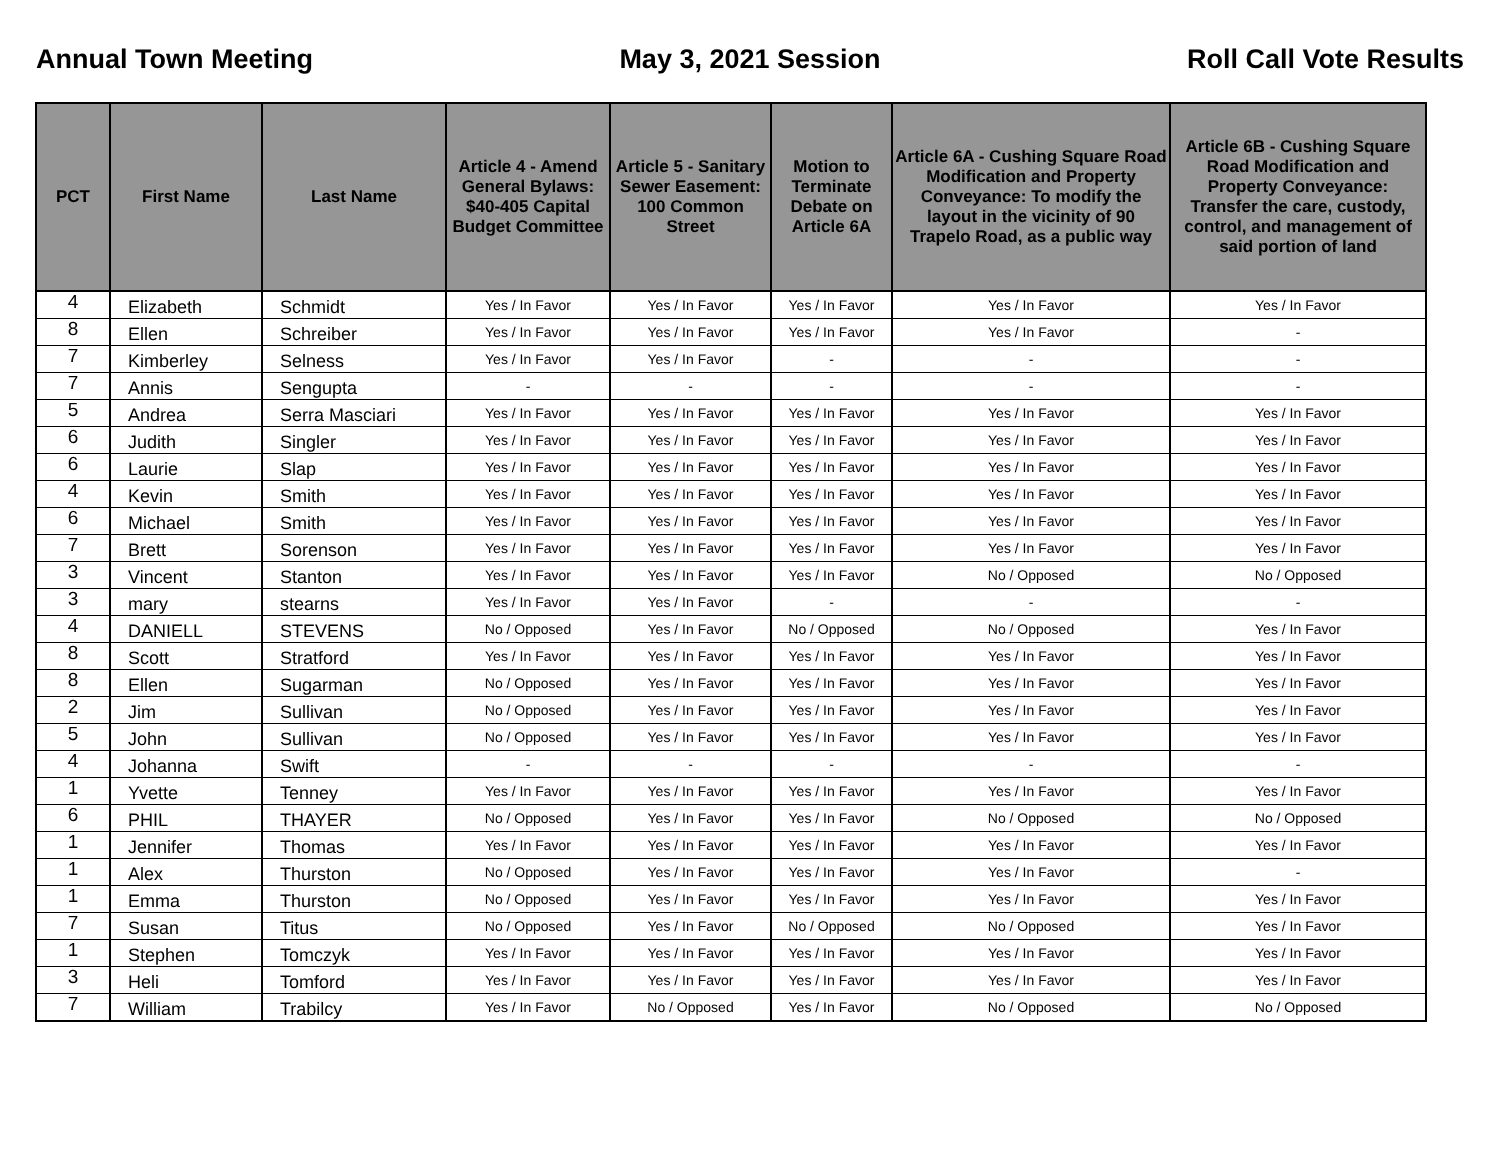Annual Town Meeting May 3, 2021 Session Roll Call Vote Results
| PCT | First Name | Last Name | Article 4 - Amend General Bylaws: $40-405 Capital Budget Committee | Article 5 - Sanitary Sewer Easement: 100 Common Street | Motion to Terminate Debate on Article 6A | Article 6A - Cushing Square Road Modification and Property Conveyance: To modify the layout in the vicinity of 90 Trapelo Road, as a public way | Article 6B - Cushing Square Road Modification and Property Conveyance: Transfer the care, custody, control, and management of said portion of land |
| --- | --- | --- | --- | --- | --- | --- | --- |
| 4 | Elizabeth | Schmidt | Yes / In Favor | Yes / In Favor | Yes / In Favor | Yes / In Favor | Yes / In Favor |
| 8 | Ellen | Schreiber | Yes / In Favor | Yes / In Favor | Yes / In Favor | Yes / In Favor | - |
| 7 | Kimberley | Selness | Yes / In Favor | Yes / In Favor | - | - | - |
| 7 | Annis | Sengupta | - | - | - | - | - |
| 5 | Andrea | Serra Masciari | Yes / In Favor | Yes / In Favor | Yes / In Favor | Yes / In Favor | Yes / In Favor |
| 6 | Judith | Singler | Yes / In Favor | Yes / In Favor | Yes / In Favor | Yes / In Favor | Yes / In Favor |
| 6 | Laurie | Slap | Yes / In Favor | Yes / In Favor | Yes / In Favor | Yes / In Favor | Yes / In Favor |
| 4 | Kevin | Smith | Yes / In Favor | Yes / In Favor | Yes / In Favor | Yes / In Favor | Yes / In Favor |
| 6 | Michael | Smith | Yes / In Favor | Yes / In Favor | Yes / In Favor | Yes / In Favor | Yes / In Favor |
| 7 | Brett | Sorenson | Yes / In Favor | Yes / In Favor | Yes / In Favor | Yes / In Favor | Yes / In Favor |
| 3 | Vincent | Stanton | Yes / In Favor | Yes / In Favor | Yes / In Favor | No / Opposed | No / Opposed |
| 3 | mary | stearns | Yes / In Favor | Yes / In Favor | - | - | - |
| 4 | DANIELL | STEVENS | No / Opposed | Yes / In Favor | No / Opposed | No / Opposed | Yes / In Favor |
| 8 | Scott | Stratford | Yes / In Favor | Yes / In Favor | Yes / In Favor | Yes / In Favor | Yes / In Favor |
| 8 | Ellen | Sugarman | No / Opposed | Yes / In Favor | Yes / In Favor | Yes / In Favor | Yes / In Favor |
| 2 | Jim | Sullivan | No / Opposed | Yes / In Favor | Yes / In Favor | Yes / In Favor | Yes / In Favor |
| 5 | John | Sullivan | No / Opposed | Yes / In Favor | Yes / In Favor | Yes / In Favor | Yes / In Favor |
| 4 | Johanna | Swift | - | - | - | - | - |
| 1 | Yvette | Tenney | Yes / In Favor | Yes / In Favor | Yes / In Favor | Yes / In Favor | Yes / In Favor |
| 6 | PHIL | THAYER | No / Opposed | Yes / In Favor | Yes / In Favor | No / Opposed | No / Opposed |
| 1 | Jennifer | Thomas | Yes / In Favor | Yes / In Favor | Yes / In Favor | Yes / In Favor | Yes / In Favor |
| 1 | Alex | Thurston | No / Opposed | Yes / In Favor | Yes / In Favor | Yes / In Favor | - |
| 1 | Emma | Thurston | No / Opposed | Yes / In Favor | Yes / In Favor | Yes / In Favor | Yes / In Favor |
| 7 | Susan | Titus | No / Opposed | Yes / In Favor | No / Opposed | No / Opposed | Yes / In Favor |
| 1 | Stephen | Tomczyk | Yes / In Favor | Yes / In Favor | Yes / In Favor | Yes / In Favor | Yes / In Favor |
| 3 | Heli | Tomford | Yes / In Favor | Yes / In Favor | Yes / In Favor | Yes / In Favor | Yes / In Favor |
| 7 | William | Trabilcy | Yes / In Favor | No / Opposed | Yes / In Favor | No / Opposed | No / Opposed |